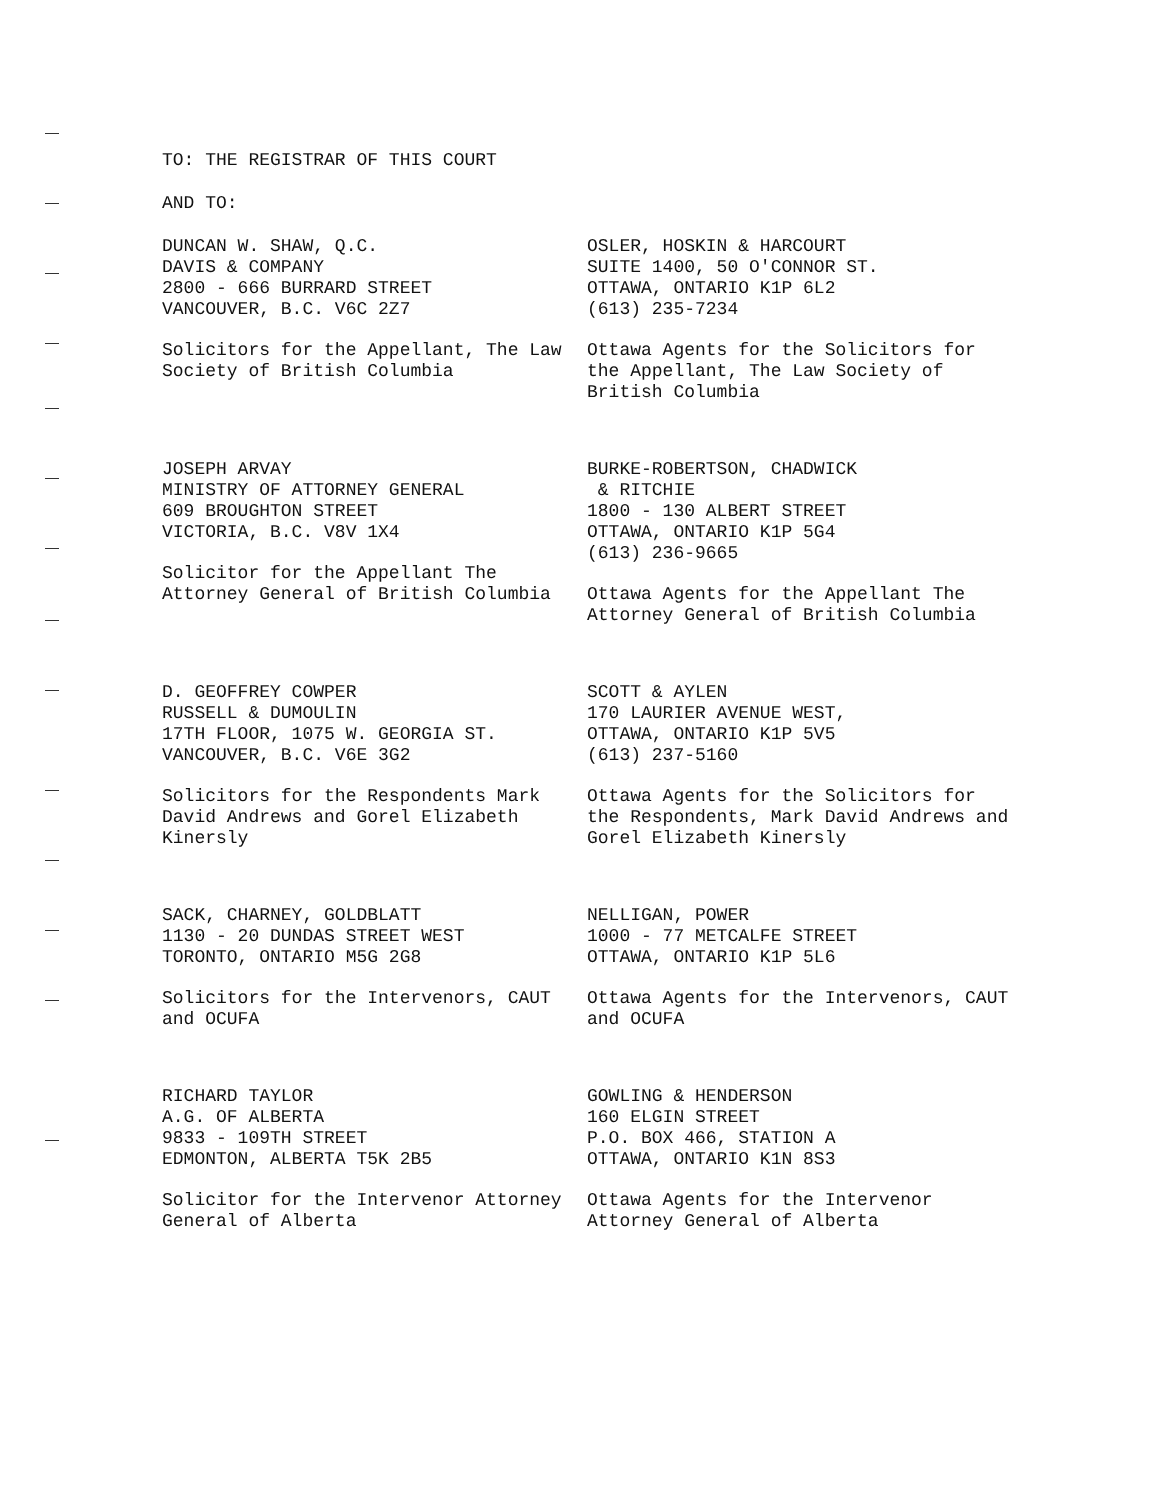TO: THE REGISTRAR OF THIS COURT
AND TO:
DUNCAN W. SHAW, Q.C.
DAVIS & COMPANY
2800 - 666 BURRARD STREET
VANCOUVER, B.C. V6C 2Z7
Solicitors for the Appellant, The Law Society of British Columbia
OSLER, HOSKIN & HARCOURT
SUITE 1400, 50 O'CONNOR ST.
OTTAWA, ONTARIO K1P 6L2
(613) 235-7234
Ottawa Agents for the Solicitors for the Appellant, The Law Society of British Columbia
JOSEPH ARVAY
MINISTRY OF ATTORNEY GENERAL
609 BROUGHTON STREET
VICTORIA, B.C. V8V 1X4
Solicitor for the Appellant The Attorney General of British Columbia
BURKE-ROBERTSON, CHADWICK
& RITCHIE
1800 - 130 ALBERT STREET
OTTAWA, ONTARIO K1P 5G4
(613) 236-9665
Ottawa Agents for the Appellant The Attorney General of British Columbia
D. GEOFFREY COWPER
RUSSELL & DUMOULIN
17TH FLOOR, 1075 W. GEORGIA ST.
VANCOUVER, B.C. V6E 3G2
Solicitors for the Respondents Mark David Andrews and Gorel Elizabeth Kinersly
SCOTT & AYLEN
170 LAURIER AVENUE WEST,
OTTAWA, ONTARIO K1P 5V5
(613) 237-5160
Ottawa Agents for the Solicitors for the Respondents, Mark David Andrews and Gorel Elizabeth Kinersly
SACK, CHARNEY, GOLDBLATT
1130 - 20 DUNDAS STREET WEST
TORONTO, ONTARIO M5G 2G8
Solicitors for the Intervenors, CAUT and OCUFA
NELLIGAN, POWER
1000 - 77 METCALFE STREET
OTTAWA, ONTARIO K1P 5L6
Ottawa Agents for the Intervenors, CAUT and OCUFA
RICHARD TAYLOR
A.G. OF ALBERTA
9833 - 109TH STREET
EDMONTON, ALBERTA T5K 2B5
Solicitor for the Intervenor Attorney General of Alberta
GOWLING & HENDERSON
160 ELGIN STREET
P.O. BOX 466, STATION A
OTTAWA, ONTARIO K1N 8S3
Ottawa Agents for the Intervenor Attorney General of Alberta